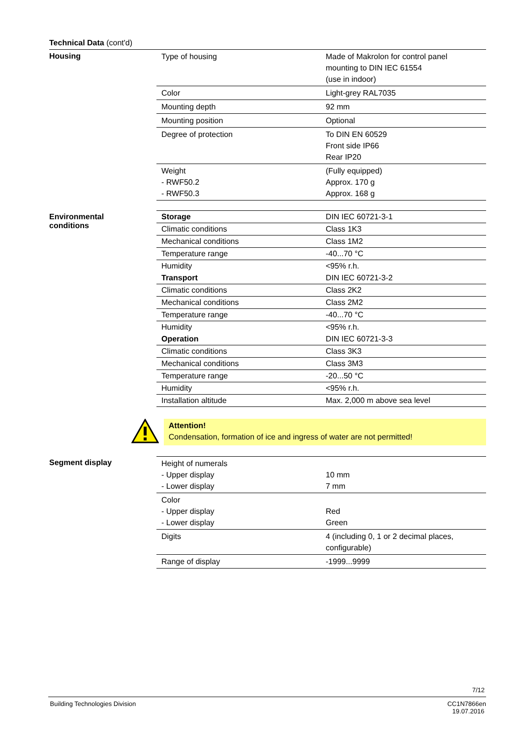Technical Data (cont'd)
Housing
| Type of housing | Made of Makrolon for control panel mounting to DIN IEC 61554 (use in indoor) |
| Color | Light-grey RAL7035 |
| Mounting depth | 92 mm |
| Mounting position | Optional |
| Degree of protection | To DIN EN 60529 Front side IP66 Rear IP20 |
| Weight - RWF50.2 - RWF50.3 | (Fully equipped) Approx. 170 g Approx. 168 g |
Environmental
conditions
| Storage | DIN IEC 60721-3-1 |
| Climatic conditions | Class 1K3 |
| Mechanical conditions | Class 1M2 |
| Temperature range | -40...70 °C |
| Humidity | <95% r.h. |
| Transport | DIN IEC 60721-3-2 |
| Climatic conditions | Class 2K2 |
| Mechanical conditions | Class 2M2 |
| Temperature range | -40...70 °C |
| Humidity | <95% r.h. |
| Operation | DIN IEC 60721-3-3 |
| Climatic conditions | Class 3K3 |
| Mechanical conditions | Class 3M3 |
| Temperature range | -20...50 °C |
| Humidity | <95% r.h. |
| Installation altitude | Max. 2,000 m above sea level |
Attention!
Condensation, formation of ice and ingress of water are not permitted!
Segment display
| Height of numerals - Upper display - Lower display | 10 mm 7 mm |
| Color - Upper display - Lower display | Red Green |
| Digits | 4 (including 0, 1 or 2 decimal places, configurable) |
| Range of display | -1999...9999 |
7/12
Building Technologies Division CC1N7866en
19.07.2016